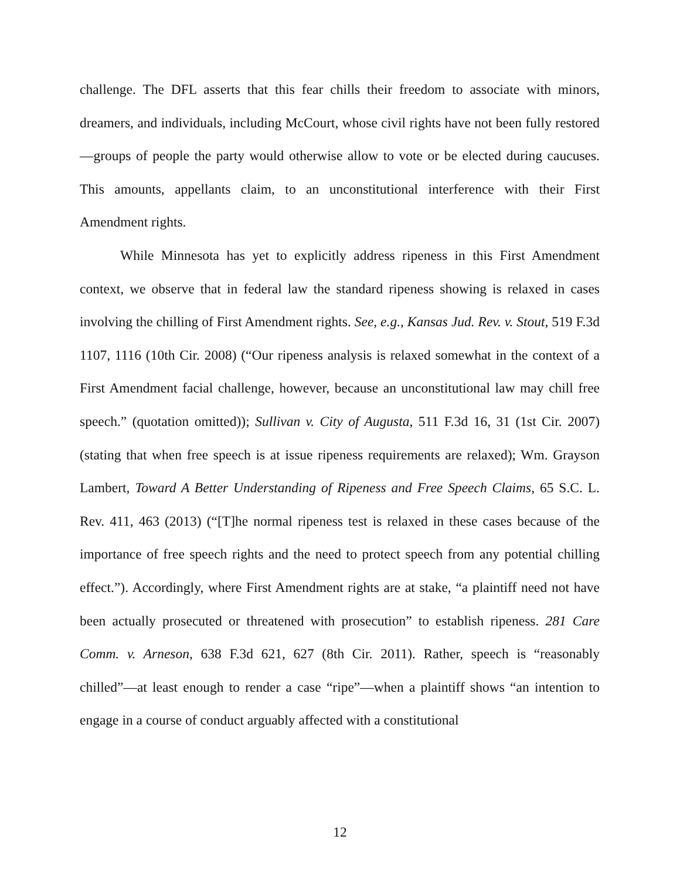challenge. The DFL asserts that this fear chills their freedom to associate with minors, dreamers, and individuals, including McCourt, whose civil rights have not been fully restored—groups of people the party would otherwise allow to vote or be elected during caucuses. This amounts, appellants claim, to an unconstitutional interference with their First Amendment rights.
While Minnesota has yet to explicitly address ripeness in this First Amendment context, we observe that in federal law the standard ripeness showing is relaxed in cases involving the chilling of First Amendment rights. See, e.g., Kansas Jud. Rev. v. Stout, 519 F.3d 1107, 1116 (10th Cir. 2008) (“Our ripeness analysis is relaxed somewhat in the context of a First Amendment facial challenge, however, because an unconstitutional law may chill free speech.” (quotation omitted)); Sullivan v. City of Augusta, 511 F.3d 16, 31 (1st Cir. 2007) (stating that when free speech is at issue ripeness requirements are relaxed); Wm. Grayson Lambert, Toward A Better Understanding of Ripeness and Free Speech Claims, 65 S.C. L. Rev. 411, 463 (2013) (“[T]he normal ripeness test is relaxed in these cases because of the importance of free speech rights and the need to protect speech from any potential chilling effect.”). Accordingly, where First Amendment rights are at stake, “a plaintiff need not have been actually prosecuted or threatened with prosecution” to establish ripeness. 281 Care Comm. v. Arneson, 638 F.3d 621, 627 (8th Cir. 2011). Rather, speech is “reasonably chilled”—at least enough to render a case “ripe”—when a plaintiff shows “an intention to engage in a course of conduct arguably affected with a constitutional
12